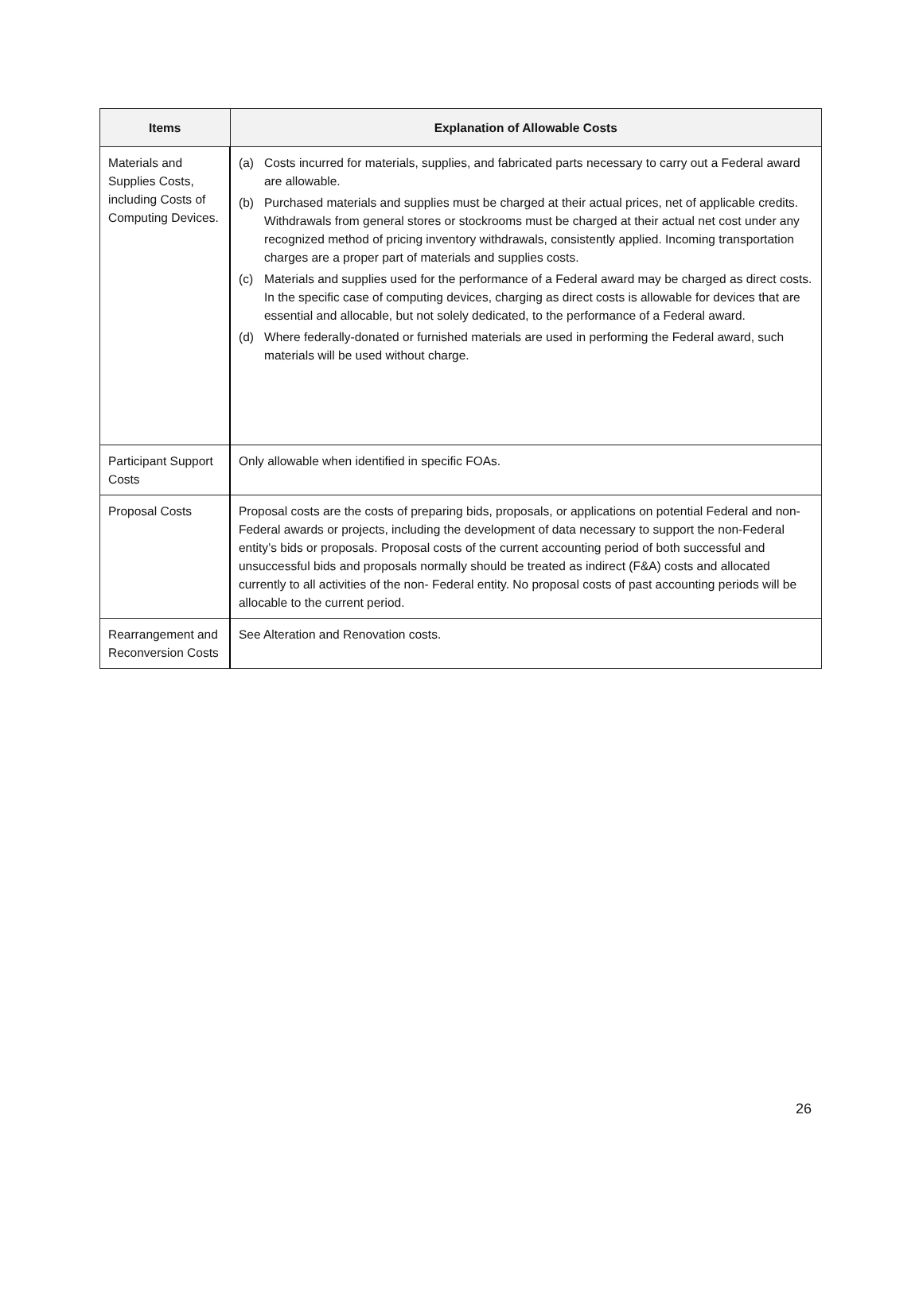| Items | Explanation of Allowable Costs |
| --- | --- |
| Materials and Supplies Costs, including Costs of Computing Devices. | (a) Costs incurred for materials, supplies, and fabricated parts necessary to carry out a Federal award are allowable. (b) Purchased materials and supplies must be charged at their actual prices, net of applicable credits. Withdrawals from general stores or stockrooms must be charged at their actual net cost under any recognized method of pricing inventory withdrawals, consistently applied. Incoming transportation charges are a proper part of materials and supplies costs. (c) Materials and supplies used for the performance of a Federal award may be charged as direct costs. In the specific case of computing devices, charging as direct costs is allowable for devices that are essential and allocable, but not solely dedicated, to the performance of a Federal award. (d) Where federally-donated or furnished materials are used in performing the Federal award, such materials will be used without charge. |
| Participant Support Costs | Only allowable when identified in specific FOAs. |
| Proposal Costs | Proposal costs are the costs of preparing bids, proposals, or applications on potential Federal and non-Federal awards or projects, including the development of data necessary to support the non-Federal entity’s bids or proposals. Proposal costs of the current accounting period of both successful and unsuccessful bids and proposals normally should be treated as indirect (F&A) costs and allocated currently to all activities of the non- Federal entity. No proposal costs of past accounting periods will be allocable to the current period. |
| Rearrangement and Reconversion Costs | See Alteration and Renovation costs. |
26